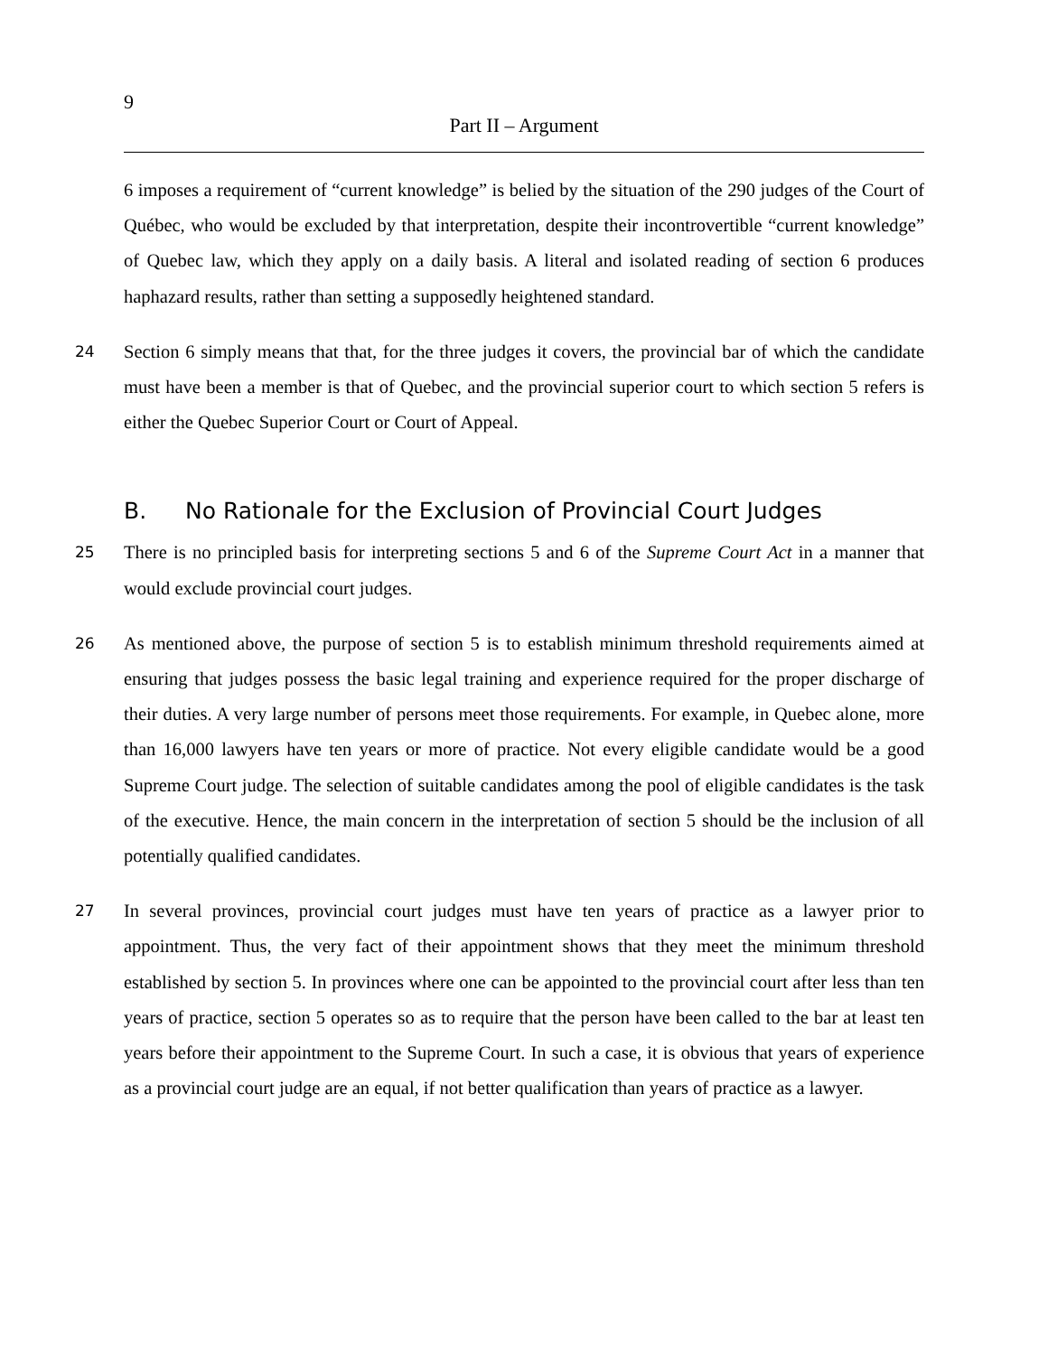9
Part II – Argument
6 imposes a requirement of “current knowledge” is belied by the situation of the 290 judges of the Court of Québec, who would be excluded by that interpretation, despite their incontrovertible “current knowledge” of Quebec law, which they apply on a daily basis. A literal and isolated reading of section 6 produces haphazard results, rather than setting a supposedly heightened standard.
24
Section 6 simply means that that, for the three judges it covers, the provincial bar of which the candidate must have been a member is that of Quebec, and the provincial superior court to which section 5 refers is either the Quebec Superior Court or Court of Appeal.
B. No Rationale for the Exclusion of Provincial Court Judges
25
There is no principled basis for interpreting sections 5 and 6 of the Supreme Court Act in a manner that would exclude provincial court judges.
26
As mentioned above, the purpose of section 5 is to establish minimum threshold requirements aimed at ensuring that judges possess the basic legal training and experience required for the proper discharge of their duties. A very large number of persons meet those requirements. For example, in Quebec alone, more than 16,000 lawyers have ten years or more of practice. Not every eligible candidate would be a good Supreme Court judge. The selection of suitable candidates among the pool of eligible candidates is the task of the executive. Hence, the main concern in the interpretation of section 5 should be the inclusion of all potentially qualified candidates.
27
In several provinces, provincial court judges must have ten years of practice as a lawyer prior to appointment. Thus, the very fact of their appointment shows that they meet the minimum threshold established by section 5. In provinces where one can be appointed to the provincial court after less than ten years of practice, section 5 operates so as to require that the person have been called to the bar at least ten years before their appointment to the Supreme Court. In such a case, it is obvious that years of experience as a provincial court judge are an equal, if not better qualification than years of practice as a lawyer.